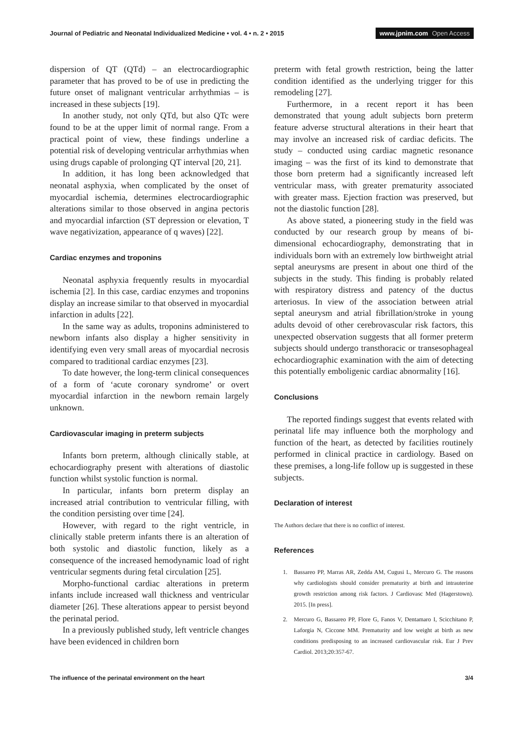Journal of Pediatric and Neonatal Individualized Medicine • vol. 4 • n. 2 • 2015
www.jpnim.com Open Access
dispersion of QT (QTd) – an electrocardiographic parameter that has proved to be of use in predicting the future onset of malignant ventricular arrhythmias – is increased in these subjects [19].
In another study, not only QTd, but also QTc were found to be at the upper limit of normal range. From a practical point of view, these findings underline a potential risk of developing ventricular arrhythmias when using drugs capable of prolonging QT interval [20, 21].
In addition, it has long been acknowledged that neonatal asphyxia, when complicated by the onset of myocardial ischemia, determines electrocardiographic alterations similar to those observed in angina pectoris and myocardial infarction (ST depression or elevation, T wave negativization, appearance of q waves) [22].
Cardiac enzymes and troponins
Neonatal asphyxia frequently results in myocardial ischemia [2]. In this case, cardiac enzymes and troponins display an increase similar to that observed in myocardial infarction in adults [22].
In the same way as adults, troponins administered to newborn infants also display a higher sensitivity in identifying even very small areas of myocardial necrosis compared to traditional cardiac enzymes [23].
To date however, the long-term clinical consequences of a form of ‘acute coronary syndrome’ or overt myocardial infarction in the newborn remain largely unknown.
Cardiovascular imaging in preterm subjects
Infants born preterm, although clinically stable, at echocardiography present with alterations of diastolic function whilst systolic function is normal.
In particular, infants born preterm display an increased atrial contribution to ventricular filling, with the condition persisting over time [24].
However, with regard to the right ventricle, in clinically stable preterm infants there is an alteration of both systolic and diastolic function, likely as a consequence of the increased hemodynamic load of right ventricular segments during fetal circulation [25].
Morpho-functional cardiac alterations in preterm infants include increased wall thickness and ventricular diameter [26]. These alterations appear to persist beyond the perinatal period.
In a previously published study, left ventricle changes have been evidenced in children born
preterm with fetal growth restriction, being the latter condition identified as the underlying trigger for this remodeling [27].
Furthermore, in a recent report it has been demonstrated that young adult subjects born preterm feature adverse structural alterations in their heart that may involve an increased risk of cardiac deficits. The study – conducted using cardiac magnetic resonance imaging – was the first of its kind to demonstrate that those born preterm had a significantly increased left ventricular mass, with greater prematurity associated with greater mass. Ejection fraction was preserved, but not the diastolic function [28].
As above stated, a pioneering study in the field was conducted by our research group by means of bi-dimensional echocardiography, demonstrating that in individuals born with an extremely low birthweight atrial septal aneurysms are present in about one third of the subjects in the study. This finding is probably related with respiratory distress and patency of the ductus arteriosus. In view of the association between atrial septal aneurysm and atrial fibrillation/stroke in young adults devoid of other cerebrovascular risk factors, this unexpected observation suggests that all former preterm subjects should undergo transthoracic or transesophageal echocardiographic examination with the aim of detecting this potentially emboligenic cardiac abnormality [16].
Conclusions
The reported findings suggest that events related with perinatal life may influence both the morphology and function of the heart, as detected by facilities routinely performed in clinical practice in cardiology. Based on these premises, a long-life follow up is suggested in these subjects.
Declaration of interest
The Authors declare that there is no conflict of interest.
References
1. Bassareo PP, Marras AR, Zedda AM, Cugusi L, Mercuro G. The reasons why cardiologists should consider prematurity at birth and intrauterine growth restriction among risk factors. J Cardiovasc Med (Hagerstown). 2015. [In press].
2. Mercuro G, Bassareo PP, Flore G, Fanos V, Dentamaro I, Scicchitano P, Laforgia N, Ciccone MM. Prematurity and low weight at birth as new conditions predisposing to an increased cardiovascular risk. Eur J Prev Cardiol. 2013;20:357-67.
The influence of the perinatal environment on the heart
3/4